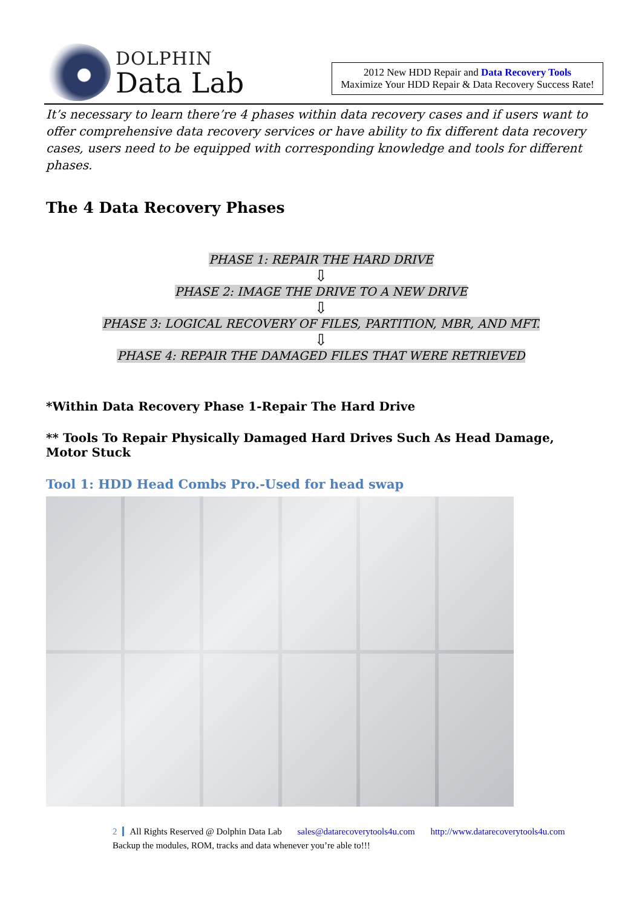DOLPHIN
Data Lab
2012 New HDD Repair and Data Recovery Tools
Maximize Your HDD Repair & Data Recovery Success Rate!
It’s necessary to learn there’re 4 phases within data recovery cases and if users want to offer comprehensive data recovery services or have ability to fix different data recovery cases, users need to be equipped with corresponding knowledge and tools for different phases.
The 4 Data Recovery Phases
PHASE 1: REPAIR THE HARD DRIVE
⇩
PHASE 2: IMAGE THE DRIVE TO A NEW DRIVE
⇩
PHASE 3: LOGICAL RECOVERY OF FILES, PARTITION, MBR, AND MFT.
⇩
PHASE 4: REPAIR THE DAMAGED FILES THAT WERE RETRIEVED
*Within Data Recovery Phase 1-Repair The Hard Drive
** Tools To Repair Physically Damaged Hard Drives Such As Head Damage, Motor Stuck
Tool 1: HDD Head Combs Pro.-Used for head swap
2 All Rights Reserved @ Dolphin Data Lab sales@datarecoverytools4u.com http://www.datarecoverytools4u.com
Backup the modules, ROM, tracks and data whenever you’re able to!!!